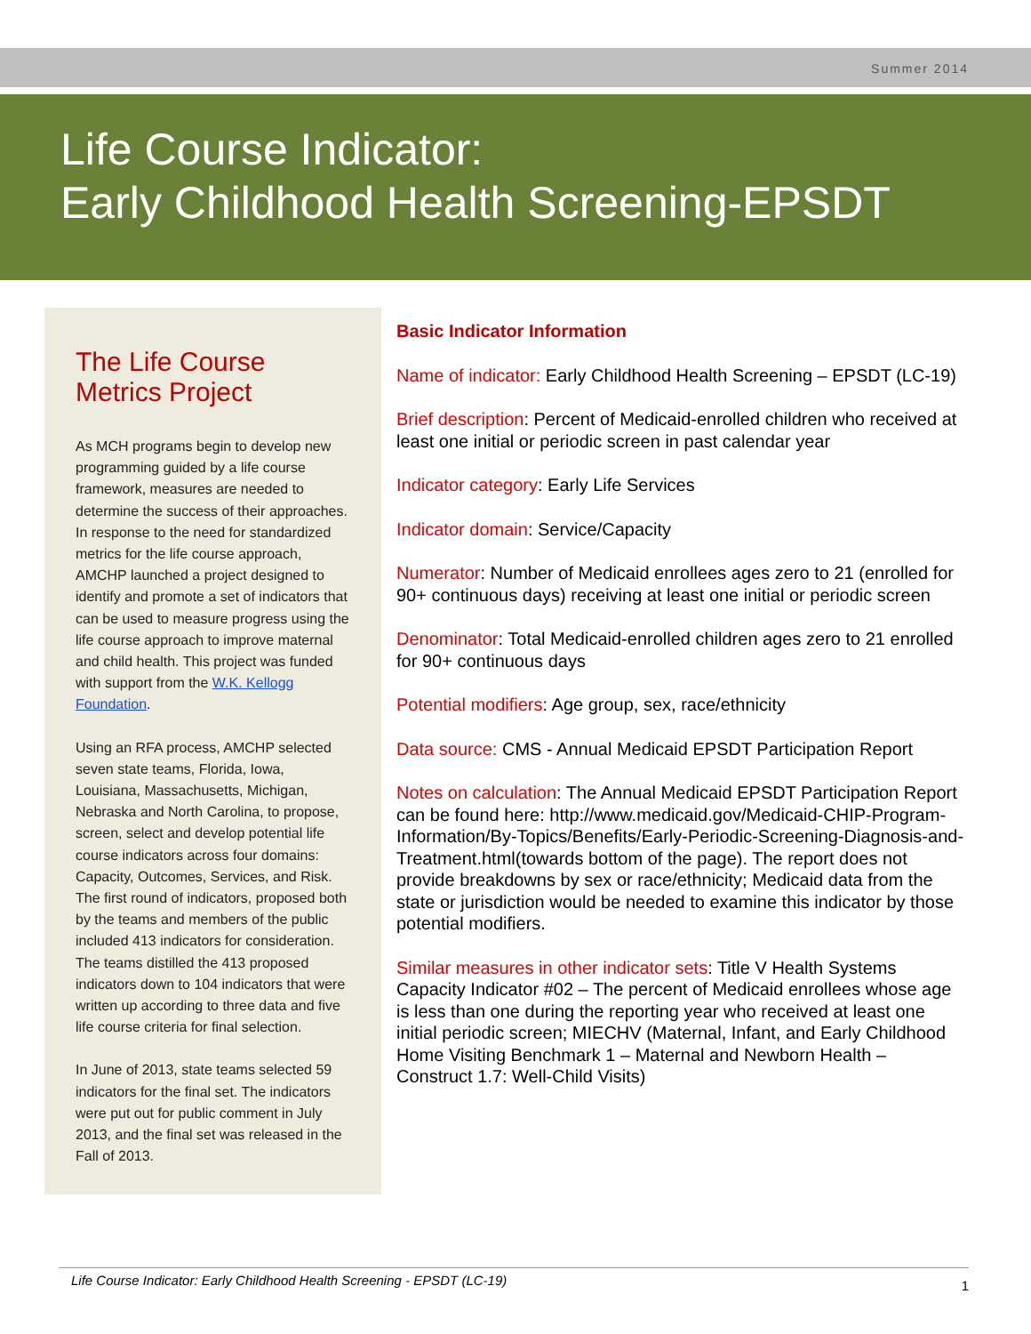Summer 2014
Life Course Indicator:
Early Childhood Health Screening-EPSDT
The Life Course Metrics Project
As MCH programs begin to develop new programming guided by a life course framework, measures are needed to determine the success of their approaches. In response to the need for standardized metrics for the life course approach, AMCHP launched a project designed to identify and promote a set of indicators that can be used to measure progress using the life course approach to improve maternal and child health. This project was funded with support from the W.K. Kellogg Foundation.
Using an RFA process, AMCHP selected seven state teams, Florida, Iowa, Louisiana, Massachusetts, Michigan, Nebraska and North Carolina, to propose, screen, select and develop potential life course indicators across four domains: Capacity, Outcomes, Services, and Risk. The first round of indicators, proposed both by the teams and members of the public included 413 indicators for consideration. The teams distilled the 413 proposed indicators down to 104 indicators that were written up according to three data and five life course criteria for final selection.
In June of 2013, state teams selected 59 indicators for the final set. The indicators were put out for public comment in July 2013, and the final set was released in the Fall of 2013.
Basic Indicator Information
Name of indicator: Early Childhood Health Screening – EPSDT (LC-19)
Brief description: Percent of Medicaid-enrolled children who received at least one initial or periodic screen in past calendar year
Indicator category: Early Life Services
Indicator domain: Service/Capacity
Numerator: Number of Medicaid enrollees ages zero to 21 (enrolled for 90+ continuous days) receiving at least one initial or periodic screen
Denominator: Total Medicaid-enrolled children ages zero to 21 enrolled for 90+ continuous days
Potential modifiers: Age group, sex, race/ethnicity
Data source: CMS - Annual Medicaid EPSDT Participation Report
Notes on calculation: The Annual Medicaid EPSDT Participation Report can be found here: http://www.medicaid.gov/Medicaid-CHIP-Program-Information/By-Topics/Benefits/Early-Periodic-Screening-Diagnosis-and-Treatment.html(towards bottom of the page). The report does not provide breakdowns by sex or race/ethnicity; Medicaid data from the state or jurisdiction would be needed to examine this indicator by those potential modifiers.
Similar measures in other indicator sets: Title V Health Systems Capacity Indicator #02 – The percent of Medicaid enrollees whose age is less than one during the reporting year who received at least one initial periodic screen; MIECHV (Maternal, Infant, and Early Childhood Home Visiting Benchmark 1 – Maternal and Newborn Health – Construct 1.7: Well-Child Visits)
Life Course Indicator: Early Childhood Health Screening - EPSDT (LC-19) 1